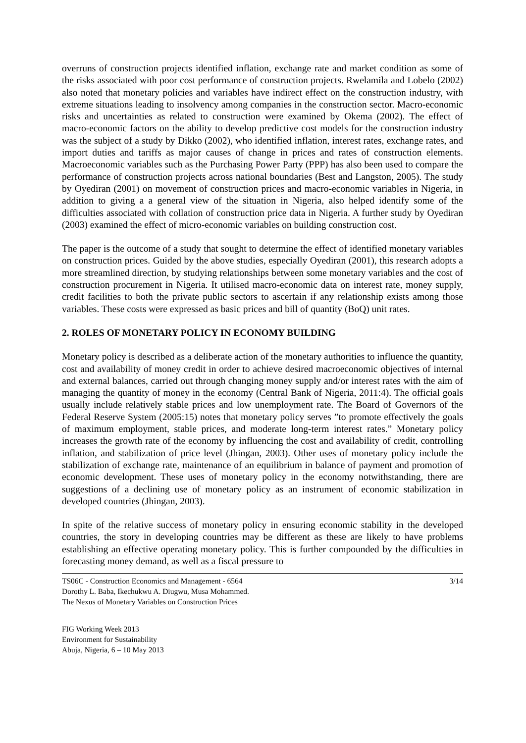overruns of construction projects identified inflation, exchange rate and market condition as some of the risks associated with poor cost performance of construction projects. Rwelamila and Lobelo (2002) also noted that monetary policies and variables have indirect effect on the construction industry, with extreme situations leading to insolvency among companies in the construction sector. Macro-economic risks and uncertainties as related to construction were examined by Okema (2002). The effect of macro-economic factors on the ability to develop predictive cost models for the construction industry was the subject of a study by Dikko (2002), who identified inflation, interest rates, exchange rates, and import duties and tariffs as major causes of change in prices and rates of construction elements. Macroeconomic variables such as the Purchasing Power Party (PPP) has also been used to compare the performance of construction projects across national boundaries (Best and Langston, 2005). The study by Oyediran (2001) on movement of construction prices and macro-economic variables in Nigeria, in addition to giving a a general view of the situation in Nigeria, also helped identify some of the difficulties associated with collation of construction price data in Nigeria. A further study by Oyediran (2003) examined the effect of micro-economic variables on building construction cost.
The paper is the outcome of a study that sought to determine the effect of identified monetary variables on construction prices. Guided by the above studies, especially Oyediran (2001), this research adopts a more streamlined direction, by studying relationships between some monetary variables and the cost of construction procurement in Nigeria. It utilised macro-economic data on interest rate, money supply, credit facilities to both the private public sectors to ascertain if any relationship exists among those variables. These costs were expressed as basic prices and bill of quantity (BoQ) unit rates.
2. ROLES OF MONETARY POLICY IN ECONOMY BUILDING
Monetary policy is described as a deliberate action of the monetary authorities to influence the quantity, cost and availability of money credit in order to achieve desired macroeconomic objectives of internal and external balances, carried out through changing money supply and/or interest rates with the aim of managing the quantity of money in the economy (Central Bank of Nigeria, 2011:4). The official goals usually include relatively stable prices and low unemployment rate. The Board of Governors of the Federal Reserve System (2005:15) notes that monetary policy serves ”to promote effectively the goals of maximum employment, stable prices, and moderate long-term interest rates.” Monetary policy increases the growth rate of the economy by influencing the cost and availability of credit, controlling inflation, and stabilization of price level (Jhingan, 2003). Other uses of monetary policy include the stabilization of exchange rate, maintenance of an equilibrium in balance of payment and promotion of economic development. These uses of monetary policy in the economy notwithstanding, there are suggestions of a declining use of monetary policy as an instrument of economic stabilization in developed countries (Jhingan, 2003).
In spite of the relative success of monetary policy in ensuring economic stability in the developed countries, the story in developing countries may be different as these are likely to have problems establishing an effective operating monetary policy. This is further compounded by the difficulties in forecasting money demand, as well as a fiscal pressure to
TS06C - Construction Economics and Management - 6564 3/14
Dorothy L. Baba, Ikechukwu A. Diugwu, Musa Mohammed.
The Nexus of Monetary Variables on Construction Prices
FIG Working Week 2013
Environment for Sustainability
Abuja, Nigeria, 6 – 10 May 2013